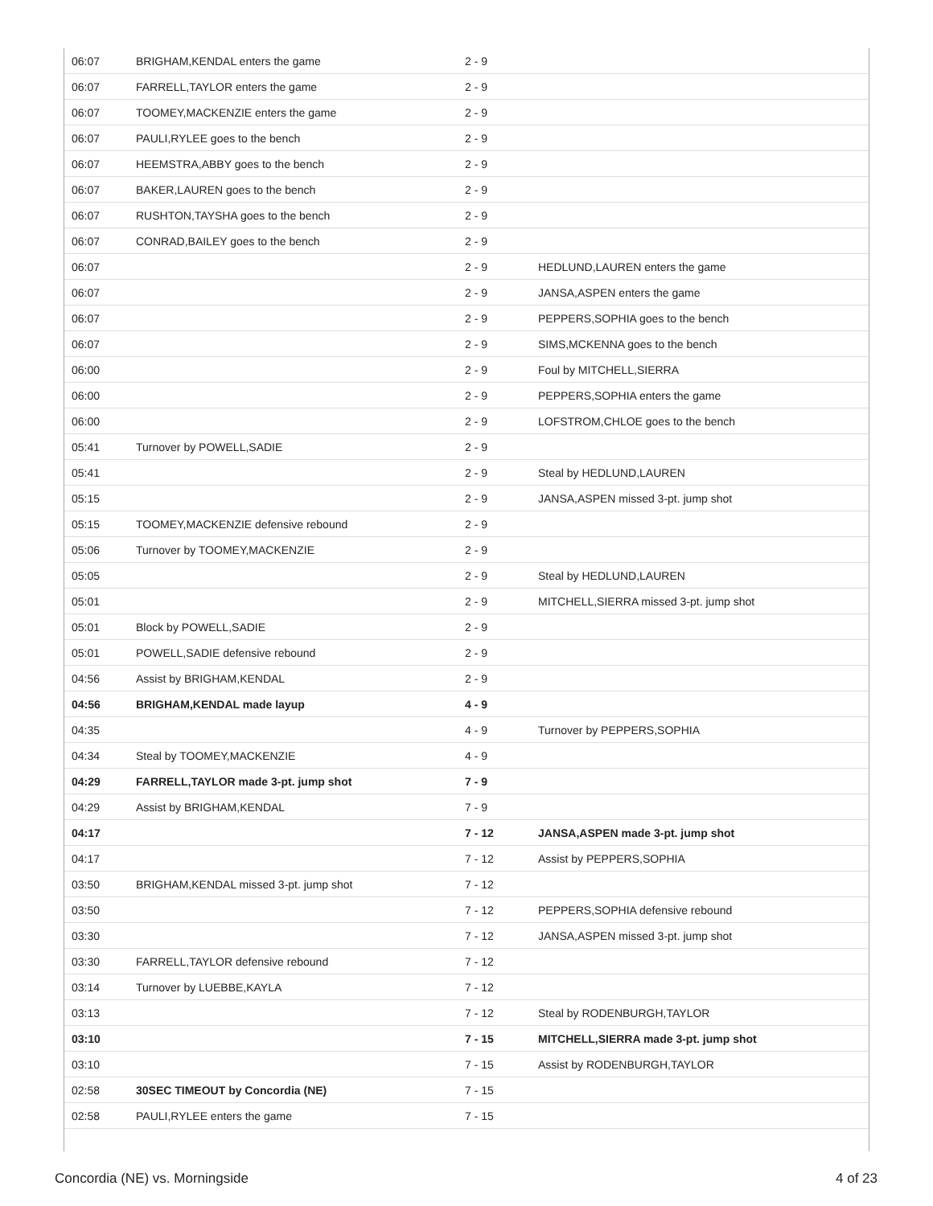| 06:07 | BRIGHAM,KENDAL enters the game | 2 - 9 | |
| 06:07 | FARRELL,TAYLOR enters the game | 2 - 9 | |
| 06:07 | TOOMEY,MACKENZIE enters the game | 2 - 9 | |
| 06:07 | PAULI,RYLEE goes to the bench | 2 - 9 | |
| 06:07 | HEEMSTRA,ABBY goes to the bench | 2 - 9 | |
| 06:07 | BAKER,LAUREN goes to the bench | 2 - 9 | |
| 06:07 | RUSHTON,TAYSHA goes to the bench | 2 - 9 | |
| 06:07 | CONRAD,BAILEY goes to the bench | 2 - 9 | |
| 06:07 | | 2 - 9 | HEDLUND,LAUREN enters the game |
| 06:07 | | 2 - 9 | JANSA,ASPEN enters the game |
| 06:07 | | 2 - 9 | PEPPERS,SOPHIA goes to the bench |
| 06:07 | | 2 - 9 | SIMS,MCKENNA goes to the bench |
| 06:00 | | 2 - 9 | Foul by MITCHELL,SIERRA |
| 06:00 | | 2 - 9 | PEPPERS,SOPHIA enters the game |
| 06:00 | | 2 - 9 | LOFSTROM,CHLOE goes to the bench |
| 05:41 | Turnover by POWELL,SADIE | 2 - 9 | |
| 05:41 | | 2 - 9 | Steal by HEDLUND,LAUREN |
| 05:15 | | 2 - 9 | JANSA,ASPEN missed 3-pt. jump shot |
| 05:15 | TOOMEY,MACKENZIE defensive rebound | 2 - 9 | |
| 05:06 | Turnover by TOOMEY,MACKENZIE | 2 - 9 | |
| 05:05 | | 2 - 9 | Steal by HEDLUND,LAUREN |
| 05:01 | | 2 - 9 | MITCHELL,SIERRA missed 3-pt. jump shot |
| 05:01 | Block by POWELL,SADIE | 2 - 9 | |
| 05:01 | POWELL,SADIE defensive rebound | 2 - 9 | |
| 04:56 | Assist by BRIGHAM,KENDAL | 2 - 9 | |
| 04:56 | BRIGHAM,KENDAL made layup | 4 - 9 | |
| 04:35 | | 4 - 9 | Turnover by PEPPERS,SOPHIA |
| 04:34 | Steal by TOOMEY,MACKENZIE | 4 - 9 | |
| 04:29 | FARRELL,TAYLOR made 3-pt. jump shot | 7 - 9 | |
| 04:29 | Assist by BRIGHAM,KENDAL | 7 - 9 | |
| 04:17 | | 7 - 12 | JANSA,ASPEN made 3-pt. jump shot |
| 04:17 | | 7 - 12 | Assist by PEPPERS,SOPHIA |
| 03:50 | BRIGHAM,KENDAL missed 3-pt. jump shot | 7 - 12 | |
| 03:50 | | 7 - 12 | PEPPERS,SOPHIA defensive rebound |
| 03:30 | | 7 - 12 | JANSA,ASPEN missed 3-pt. jump shot |
| 03:30 | FARRELL,TAYLOR defensive rebound | 7 - 12 | |
| 03:14 | Turnover by LUEBBE,KAYLA | 7 - 12 | |
| 03:13 | | 7 - 12 | Steal by RODENBURGH,TAYLOR |
| 03:10 | | 7 - 15 | MITCHELL,SIERRA made 3-pt. jump shot |
| 03:10 | | 7 - 15 | Assist by RODENBURGH,TAYLOR |
| 02:58 | 30SEC TIMEOUT by Concordia (NE) | 7 - 15 | |
| 02:58 | PAULI,RYLEE enters the game | 7 - 15 | |
Concordia (NE) vs. Morningside 4 of 23